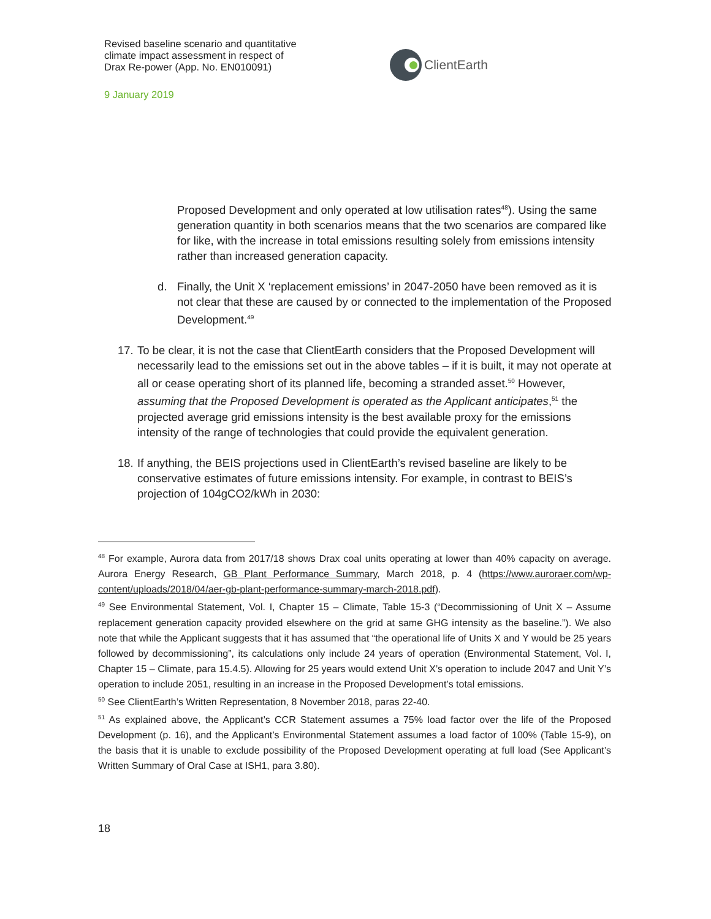Revised baseline scenario and quantitative
climate impact assessment in respect of
Drax Re-power (App. No. EN010091)
9 January 2019
ClientEarth
Proposed Development and only operated at low utilisation rates<sup>48</sup>). Using the same generation quantity in both scenarios means that the two scenarios are compared like for like, with the increase in total emissions resulting solely from emissions intensity rather than increased generation capacity.
d. Finally, the Unit X ‘replacement emissions’ in 2047-2050 have been removed as it is not clear that these are caused by or connected to the implementation of the Proposed Development.<sup>49</sup>
17. To be clear, it is not the case that ClientEarth considers that the Proposed Development will necessarily lead to the emissions set out in the above tables – if it is built, it may not operate at all or cease operating short of its planned life, becoming a stranded asset.<sup>50</sup> However, assuming that the Proposed Development is operated as the Applicant anticipates,<sup>51</sup> the projected average grid emissions intensity is the best available proxy for the emissions intensity of the range of technologies that could provide the equivalent generation.
18. If anything, the BEIS projections used in ClientEarth’s revised baseline are likely to be conservative estimates of future emissions intensity. For example, in contrast to BEIS’s projection of 104gCO2/kWh in 2030:
<sup>48</sup> For example, Aurora data from 2017/18 shows Drax coal units operating at lower than 40% capacity on average. Aurora Energy Research, GB Plant Performance Summary, March 2018, p. 4 (https://www.auroraer.com/wp-content/uploads/2018/04/aer-gb-plant-performance-summary-march-2018.pdf).
<sup>49</sup> See Environmental Statement, Vol. I, Chapter 15 – Climate, Table 15-3 (“Decommissioning of Unit X – Assume replacement generation capacity provided elsewhere on the grid at same GHG intensity as the baseline.”). We also note that while the Applicant suggests that it has assumed that “the operational life of Units X and Y would be 25 years followed by decommissioning”, its calculations only include 24 years of operation (Environmental Statement, Vol. I, Chapter 15 – Climate, para 15.4.5). Allowing for 25 years would extend Unit X’s operation to include 2047 and Unit Y’s operation to include 2051, resulting in an increase in the Proposed Development’s total emissions.
<sup>50</sup> See ClientEarth’s Written Representation, 8 November 2018, paras 22-40.
<sup>51</sup> As explained above, the Applicant’s CCR Statement assumes a 75% load factor over the life of the Proposed Development (p. 16), and the Applicant’s Environmental Statement assumes a load factor of 100% (Table 15-9), on the basis that it is unable to exclude possibility of the Proposed Development operating at full load (See Applicant’s Written Summary of Oral Case at ISH1, para 3.80).
18